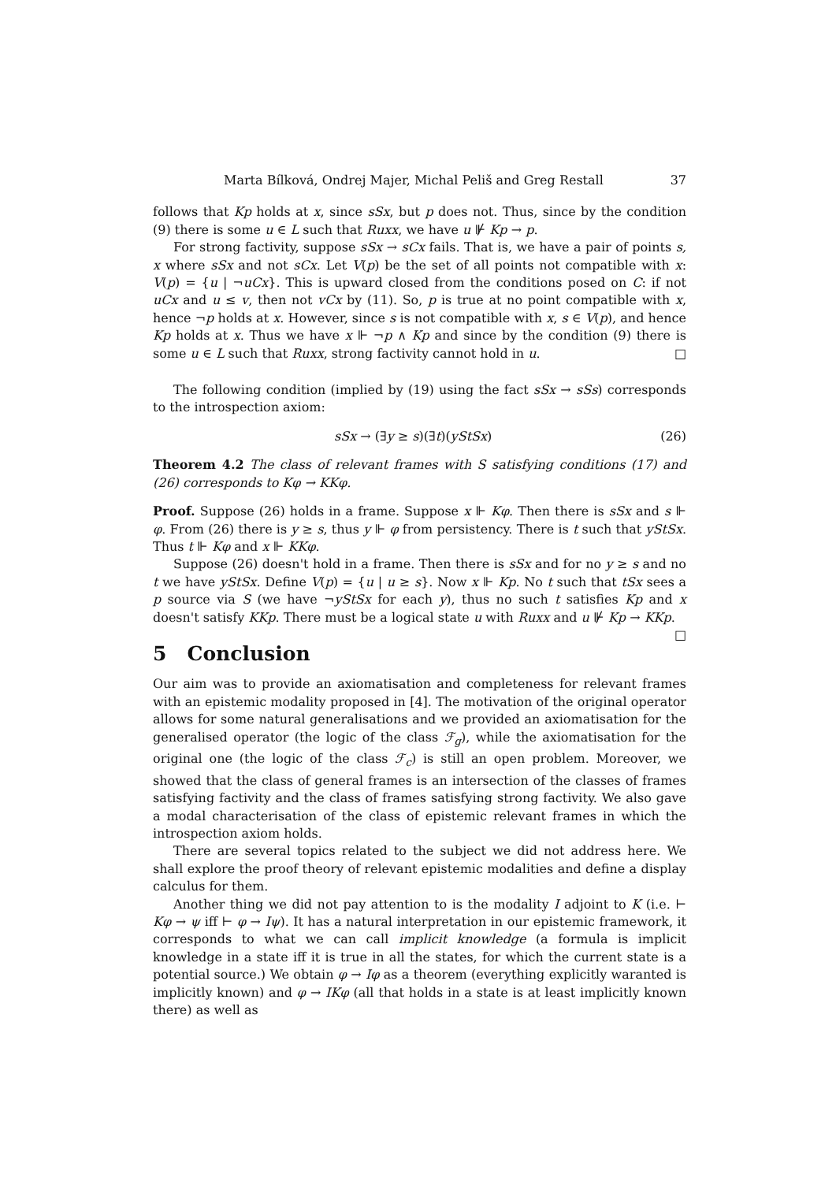Marta Bílková, Ondrej Majer, Michal Peliš and Greg Restall 37
follows that Kp holds at x, since sSx, but p does not. Thus, since by the condition (9) there is some u ∈ L such that Ruxx, we have u ⊮ Kp → p.
For strong factivity, suppose sSx → sCx fails. That is, we have a pair of points s, x where sSx and not sCx. Let V(p) be the set of all points not compatible with x: V(p) = {u | ¬uCx}. This is upward closed from the conditions posed on C: if not uCx and u ≤ v, then not vCx by (11). So, p is true at no point compatible with x, hence ¬p holds at x. However, since s is not compatible with x, s ∈ V(p), and hence Kp holds at x. Thus we have x ⊩ ¬p ∧ Kp and since by the condition (9) there is some u ∈ L such that Ruxx, strong factivity cannot hold in u. □
The following condition (implied by (19) using the fact sSx → sSs) corresponds to the introspection axiom:
sSx → (∃y ≥ s)(∃t)(yStSx) (26)
Theorem 4.2 The class of relevant frames with S satisfying conditions (17) and (26) corresponds to Kφ → KKφ.
Proof. Suppose (26) holds in a frame. Suppose x ⊩ Kφ. Then there is sSx and s ⊩ φ. From (26) there is y ≥ s, thus y ⊩ φ from persistency. There is t such that yStSx. Thus t ⊩ Kφ and x ⊩ KKφ.
Suppose (26) doesn't hold in a frame. Then there is sSx and for no y ≥ s and no t we have yStSx. Define V(p) = {u | u ≥ s}. Now x ⊩ Kp. No t such that tSx sees a p source via S (we have ¬yStSx for each y), thus no such t satisfies Kp and x doesn't satisfy KKp. There must be a logical state u with Ruxx and u ⊮ Kp → KKp. □
5 Conclusion
Our aim was to provide an axiomatisation and completeness for relevant frames with an epistemic modality proposed in [4]. The motivation of the original operator allows for some natural generalisations and we provided an axiomatisation for the generalised operator (the logic of the class ℱ<sub>g</sub>), while the axiomatisation for the original one (the logic of the class ℱ<sub>c</sub>) is still an open problem. Moreover, we showed that the class of general frames is an intersection of the classes of frames satisfying factivity and the class of frames satisfying strong factivity. We also gave a modal characterisation of the class of epistemic relevant frames in which the introspection axiom holds.
There are several topics related to the subject we did not address here. We shall explore the proof theory of relevant epistemic modalities and define a display calculus for them.
Another thing we did not pay attention to is the modality I adjoint to K (i.e. ⊢ Kφ → ψ iff ⊢ φ → Iψ). It has a natural interpretation in our epistemic framework, it corresponds to what we can call implicit knowledge (a formula is implicit knowledge in a state iff it is true in all the states, for which the current state is a potential source.) We obtain φ → Iφ as a theorem (everything explicitly waranted is implicitly known) and φ → IKφ (all that holds in a state is at least implicitly known there) as well as